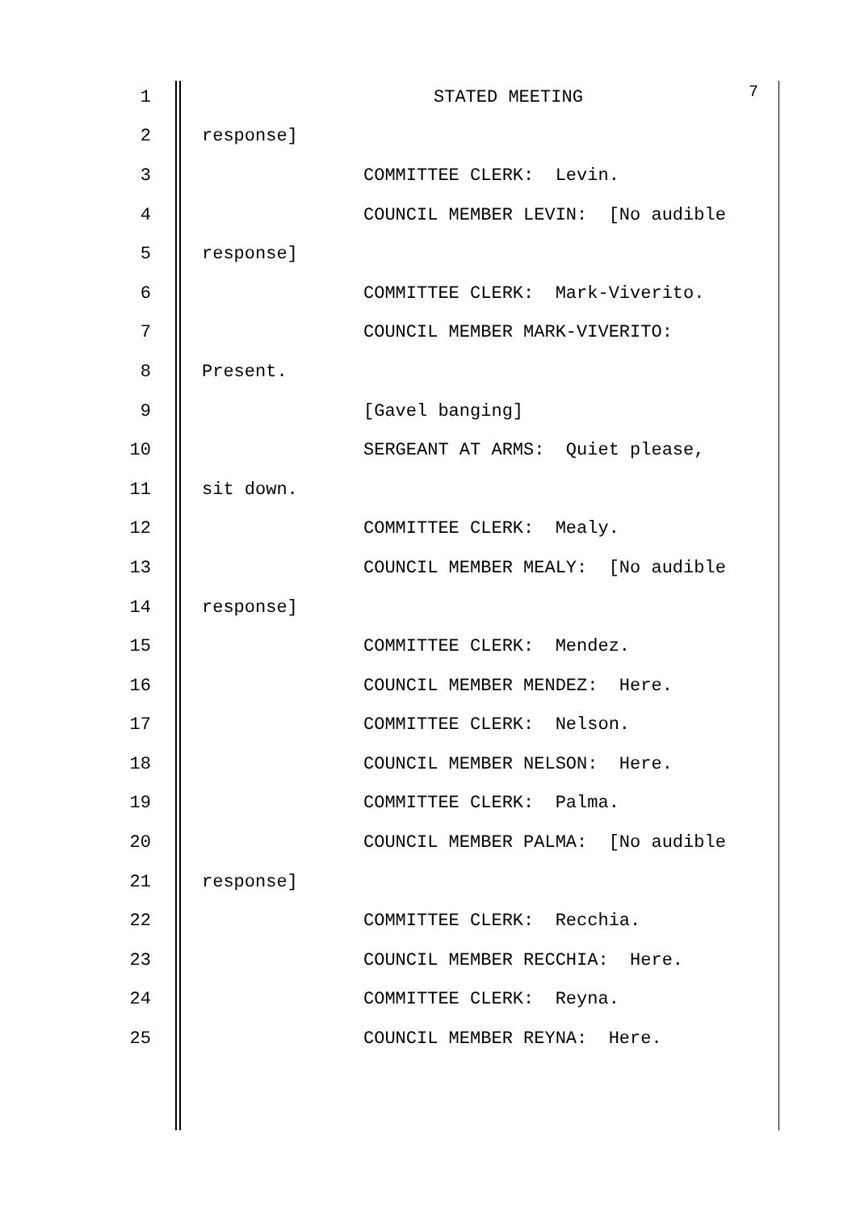1 STATED MEETING 7
2 response]
3 COMMITTEE CLERK: Levin.
4 COUNCIL MEMBER LEVIN: [No audible
5 response]
6 COMMITTEE CLERK: Mark-Viverito.
7 COUNCIL MEMBER MARK-VIVERITO:
8 Present.
9 [Gavel banging]
10 SERGEANT AT ARMS: Quiet please,
11 sit down.
12 COMMITTEE CLERK: Mealy.
13 COUNCIL MEMBER MEALY: [No audible
14 response]
15 COMMITTEE CLERK: Mendez.
16 COUNCIL MEMBER MENDEZ: Here.
17 COMMITTEE CLERK: Nelson.
18 COUNCIL MEMBER NELSON: Here.
19 COMMITTEE CLERK: Palma.
20 COUNCIL MEMBER PALMA: [No audible
21 response]
22 COMMITTEE CLERK: Recchia.
23 COUNCIL MEMBER RECCHIA: Here.
24 COMMITTEE CLERK: Reyna.
25 COUNCIL MEMBER REYNA: Here.